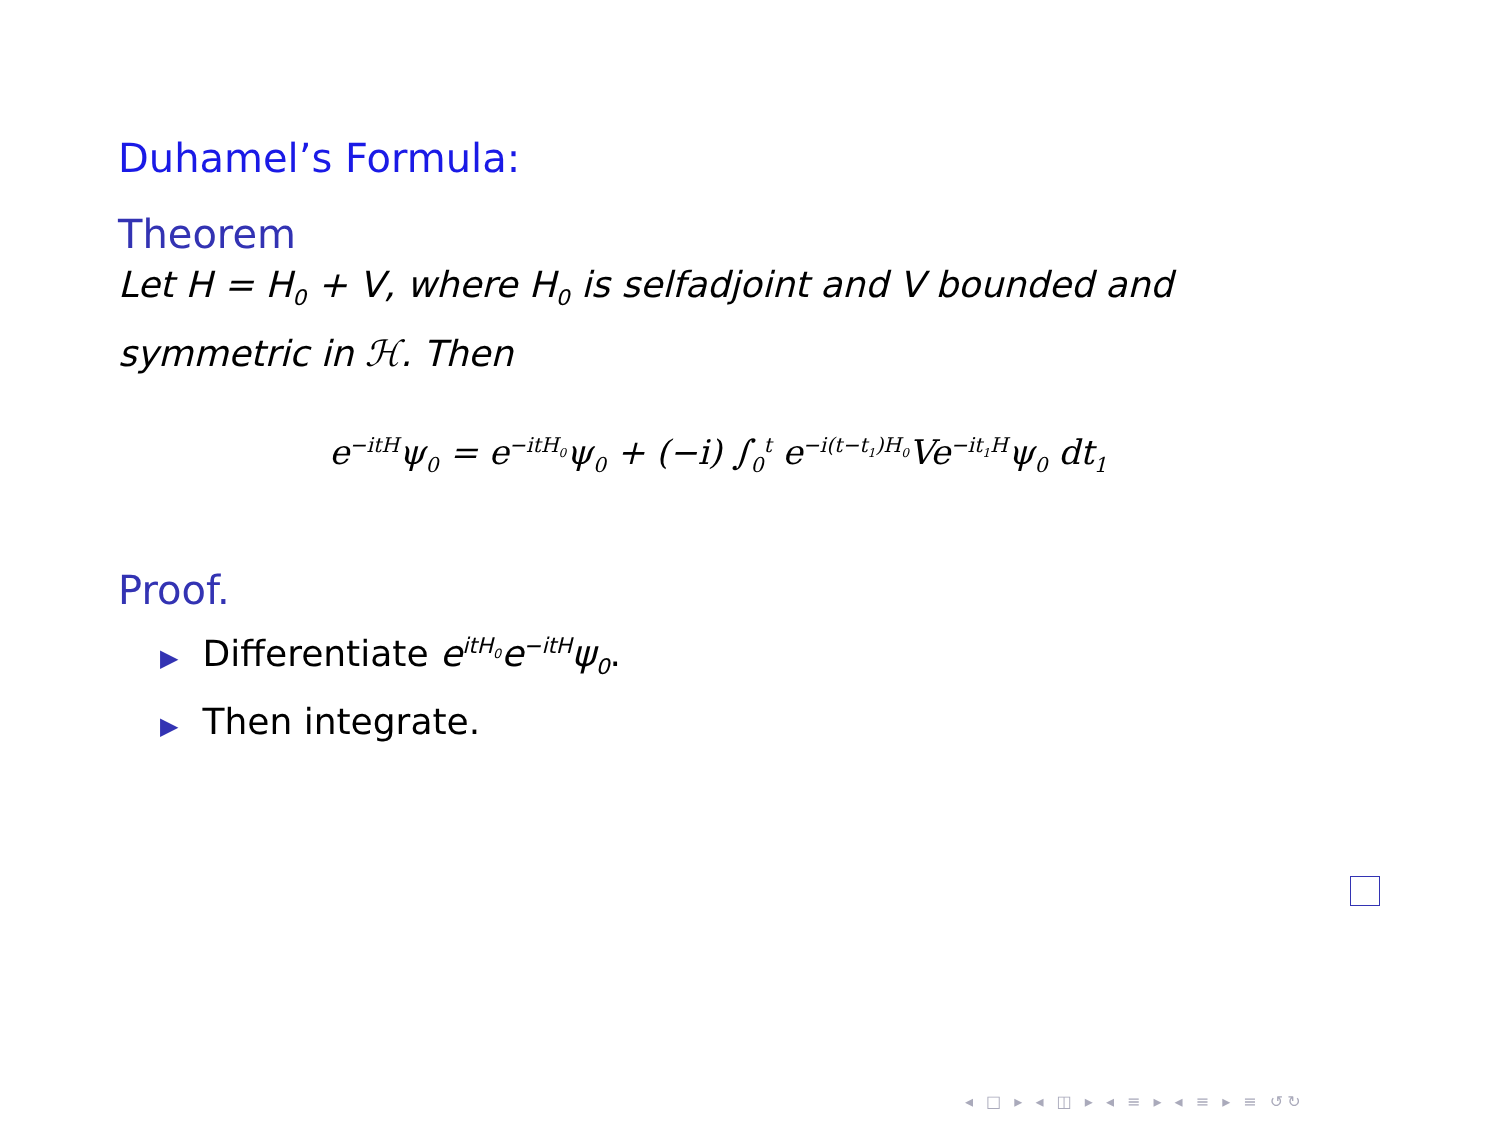Duhamel’s Formula:
Theorem
Let H = H<sub>0</sub> + V, where H<sub>0</sub> is selfadjoint and V bounded and symmetric in ℋ. Then
e<sup>−itH</sup>ψ<sub>0</sub> = e<sup>−itH<sub>0</sub></sup>ψ<sub>0</sub> + (−i) ∫<sub>0</sub><sup>t</sup> e<sup>−i(t−t<sub>1</sub>)H<sub>0</sub></sup>Ve<sup>−it<sub>1</sub>H</sup>ψ<sub>0</sub> dt<sub>1</sub>
Proof.
▶ Differentiate e<sup>itH<sub>0</sub></sup>e<sup>−itH</sup>ψ<sub>0</sub>.
▶ Then integrate.
◂ □ ▸ ◂ ◫ ▸ ◂ ≡ ▸ ◂ ≡ ▸ ≡ ↺↻